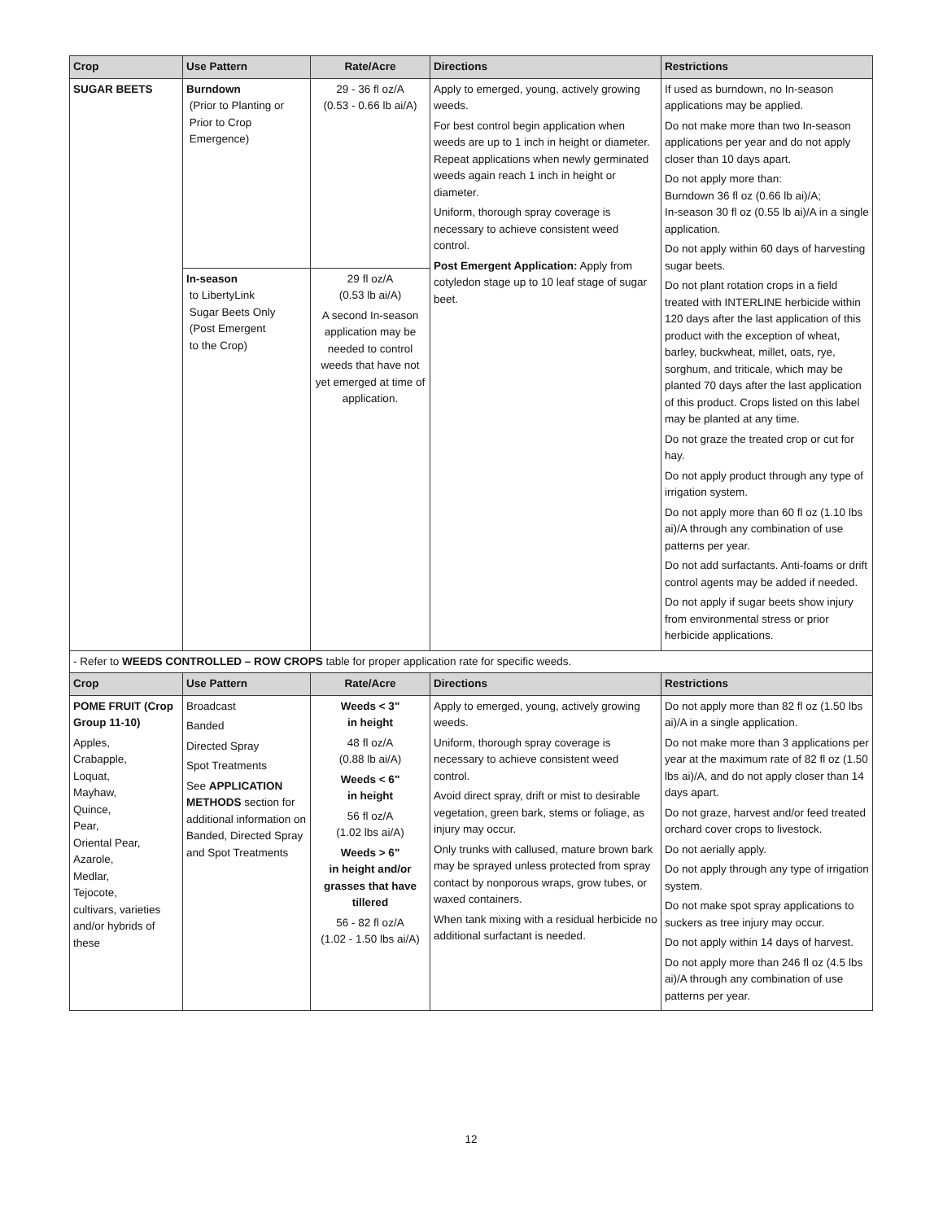| Crop | Use Pattern | Rate/Acre | Directions | Restrictions |
| --- | --- | --- | --- | --- |
| SUGAR BEETS | Burndown (Prior to Planting or Prior to Crop Emergence) | 29 - 36 fl oz/A (0.53 - 0.66 lb ai/A) | Apply to emerged, young, actively growing weeds. For best control begin application when weeds are up to 1 inch in height or diameter. Repeat applications when newly germinated weeds again reach 1 inch in height or diameter. Uniform, thorough spray coverage is necessary to achieve consistent weed control. Post Emergent Application: Apply from cotyledon stage up to 10 leaf stage of sugar beet. | If used as burndown, no In-season applications may be applied. Do not make more than two In-season applications per year and do not apply closer than 10 days apart. Do not apply more than: Burndown 36 fl oz (0.66 lb ai)/A; In-season 30 fl oz (0.55 lb ai)/A in a single application. Do not apply within 60 days of harvesting sugar beets. Do not plant rotation crops in a field treated with INTERLINE herbicide within 120 days after the last application of this product with the exception of wheat, barley, buckwheat, millet, oats, rye, sorghum, and triticale, which may be planted 70 days after the last application of this product. Crops listed on this label may be planted at any time. Do not graze the treated crop or cut for hay. Do not apply product through any type of irrigation system. Do not apply more than 60 fl oz (1.10 lbs ai)/A through any combination of use patterns per year. Do not add surfactants. Anti-foams or drift control agents may be added if needed. Do not apply if sugar beets show injury from environmental stress or prior herbicide applications. |
| | In-season to LibertyLink Sugar Beets Only (Post Emergent to the Crop) | 29 fl oz/A (0.53 lb ai/A) A second In-season application may be needed to control weeds that have not yet emerged at time of application. | | |
| - Refer to WEEDS CONTROLLED – ROW CROPS table for proper application rate for specific weeds. | | | | |
| Crop | Use Pattern | Rate/Acre | Directions | Restrictions |
| POME FRUIT (Crop Group 11-10) Apples, Crabapple, Loquat, Mayhaw, Quince, Pear, Oriental Pear, Azarole, Medlar, Tejocote, cultivars, varieties and/or hybrids of these | Broadcast Banded Directed Spray Spot Treatments See APPLICATION METHODS section for additional information on Banded, Directed Spray and Spot Treatments | Weeds < 3" in height 48 fl oz/A (0.88 lb ai/A) Weeds < 6" in height 56 fl oz/A (1.02 lbs ai/A) Weeds > 6" in height and/or grasses that have tillered 56 - 82 fl oz/A (1.02 - 1.50 lbs ai/A) | Apply to emerged, young, actively growing weeds. Uniform, thorough spray coverage is necessary to achieve consistent weed control. Avoid direct spray, drift or mist to desirable vegetation, green bark, stems or foliage, as injury may occur. Only trunks with callused, mature brown bark may be sprayed unless protected from spray contact by nonporous wraps, grow tubes, or waxed containers. When tank mixing with a residual herbicide no additional surfactant is needed. | Do not apply more than 82 fl oz (1.50 lbs ai)/A in a single application. Do not make more than 3 applications per year at the maximum rate of 82 fl oz (1.50 lbs ai)/A, and do not apply closer than 14 days apart. Do not graze, harvest and/or feed treated orchard cover crops to livestock. Do not aerially apply. Do not apply through any type of irrigation system. Do not make spot spray applications to suckers as tree injury may occur. Do not apply within 14 days of harvest. Do not apply more than 246 fl oz (4.5 lbs ai)/A through any combination of use patterns per year. |
12